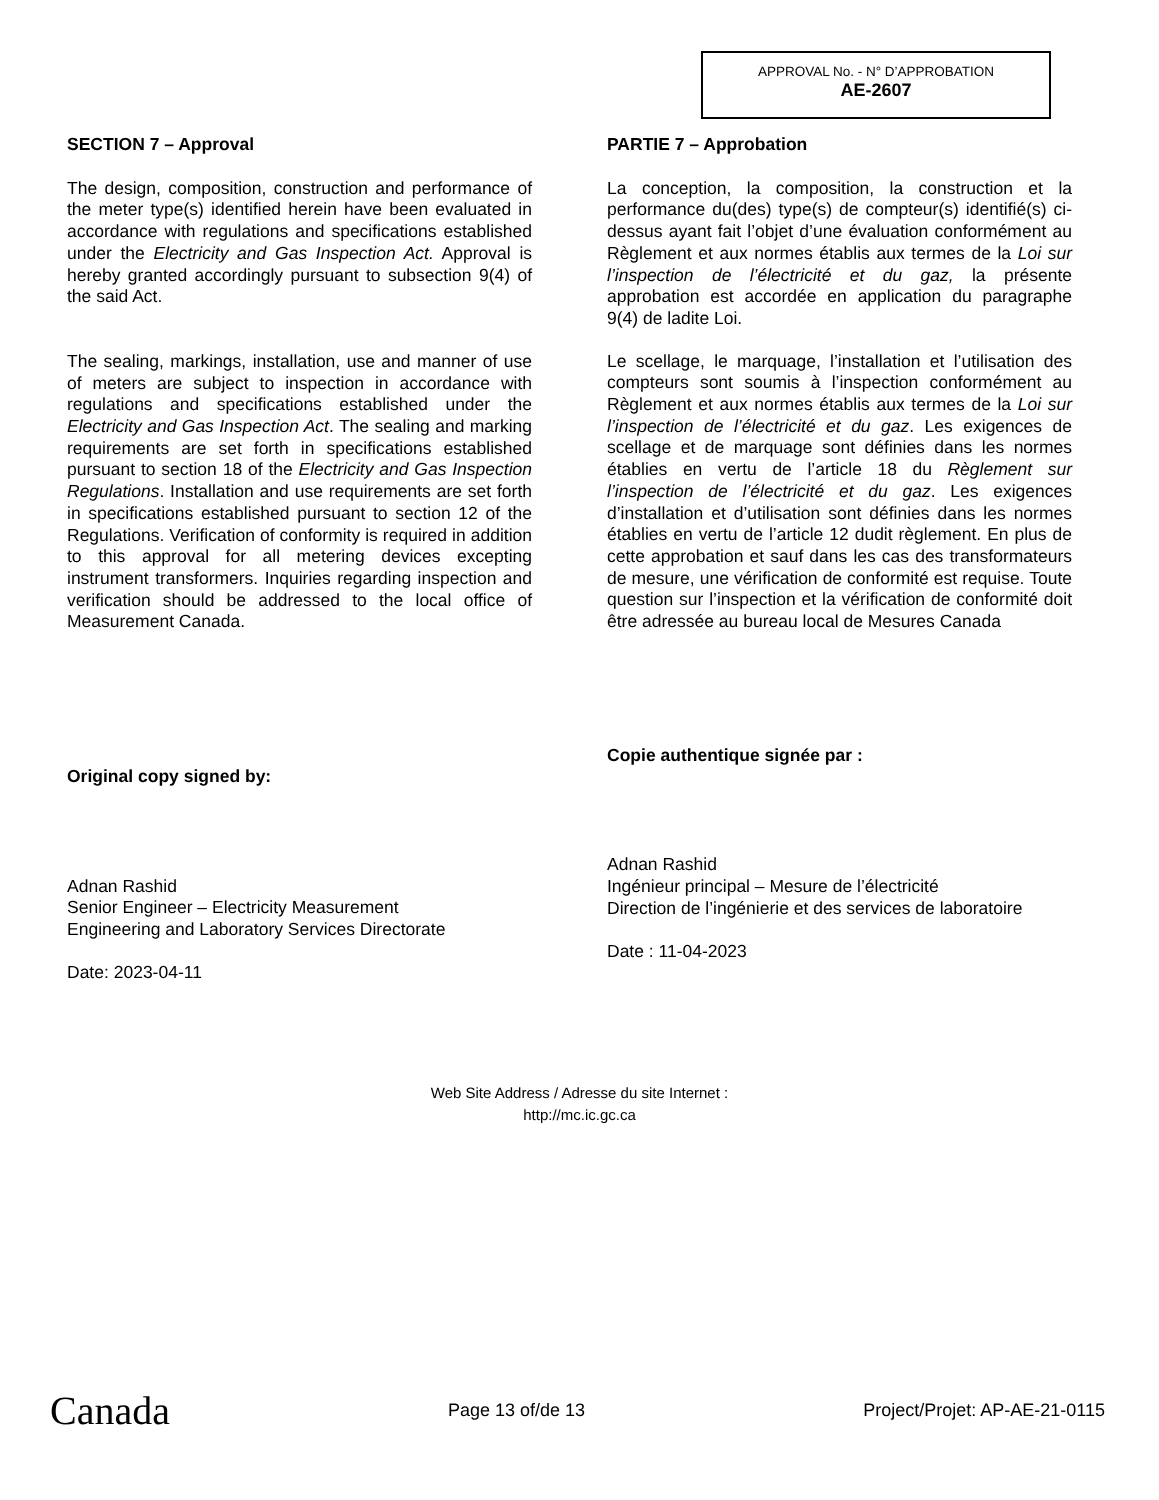APPROVAL No. - N° D’APPROBATION
AE-2607
SECTION 7 – Approval
The design, composition, construction and performance of the meter type(s) identified herein have been evaluated in accordance with regulations and specifications established under the Electricity and Gas Inspection Act. Approval is hereby granted accordingly pursuant to subsection 9(4) of the said Act.
The sealing, markings, installation, use and manner of use of meters are subject to inspection in accordance with regulations and specifications established under the Electricity and Gas Inspection Act. The sealing and marking requirements are set forth in specifications established pursuant to section 18 of the Electricity and Gas Inspection Regulations. Installation and use requirements are set forth in specifications established pursuant to section 12 of the Regulations. Verification of conformity is required in addition to this approval for all metering devices excepting instrument transformers. Inquiries regarding inspection and verification should be addressed to the local office of Measurement Canada.
Original copy signed by:
Adnan Rashid
Senior Engineer – Electricity Measurement
Engineering and Laboratory Services Directorate
Date: 2023-04-11
PARTIE 7 – Approbation
La conception, la composition, la construction et la performance du(des) type(s) de compteur(s) identifié(s) ci-dessus ayant fait l’objet d’une évaluation conformément au Règlement et aux normes établis aux termes de la Loi sur l’inspection de l’électricité et du gaz, la présente approbation est accordée en application du paragraphe 9(4) de ladite Loi.
Le scellage, le marquage, l’installation et l’utilisation des compteurs sont soumis à l’inspection conformément au Règlement et aux normes établis aux termes de la Loi sur l’inspection de l’électricité et du gaz. Les exigences de scellage et de marquage sont définies dans les normes établies en vertu de l’article 18 du Règlement sur l’inspection de l’électricité et du gaz. Les exigences d’installation et d’utilisation sont définies dans les normes établies en vertu de l’article 12 dudit règlement. En plus de cette approbation et sauf dans les cas des transformateurs de mesure, une vérification de conformité est requise. Toute question sur l’inspection et la vérification de conformité doit être adressée au bureau local de Mesures Canada
Copie authentique signée par :
Adnan Rashid
Ingénieur principal – Mesure de l’électricité
Direction de l’ingénierie et des services de laboratoire
Date : 11-04-2023
Web Site Address / Adresse du site Internet :
http://mc.ic.gc.ca
Canada Page 13 of/de 13 Project/Projet: AP-AE-21-0115